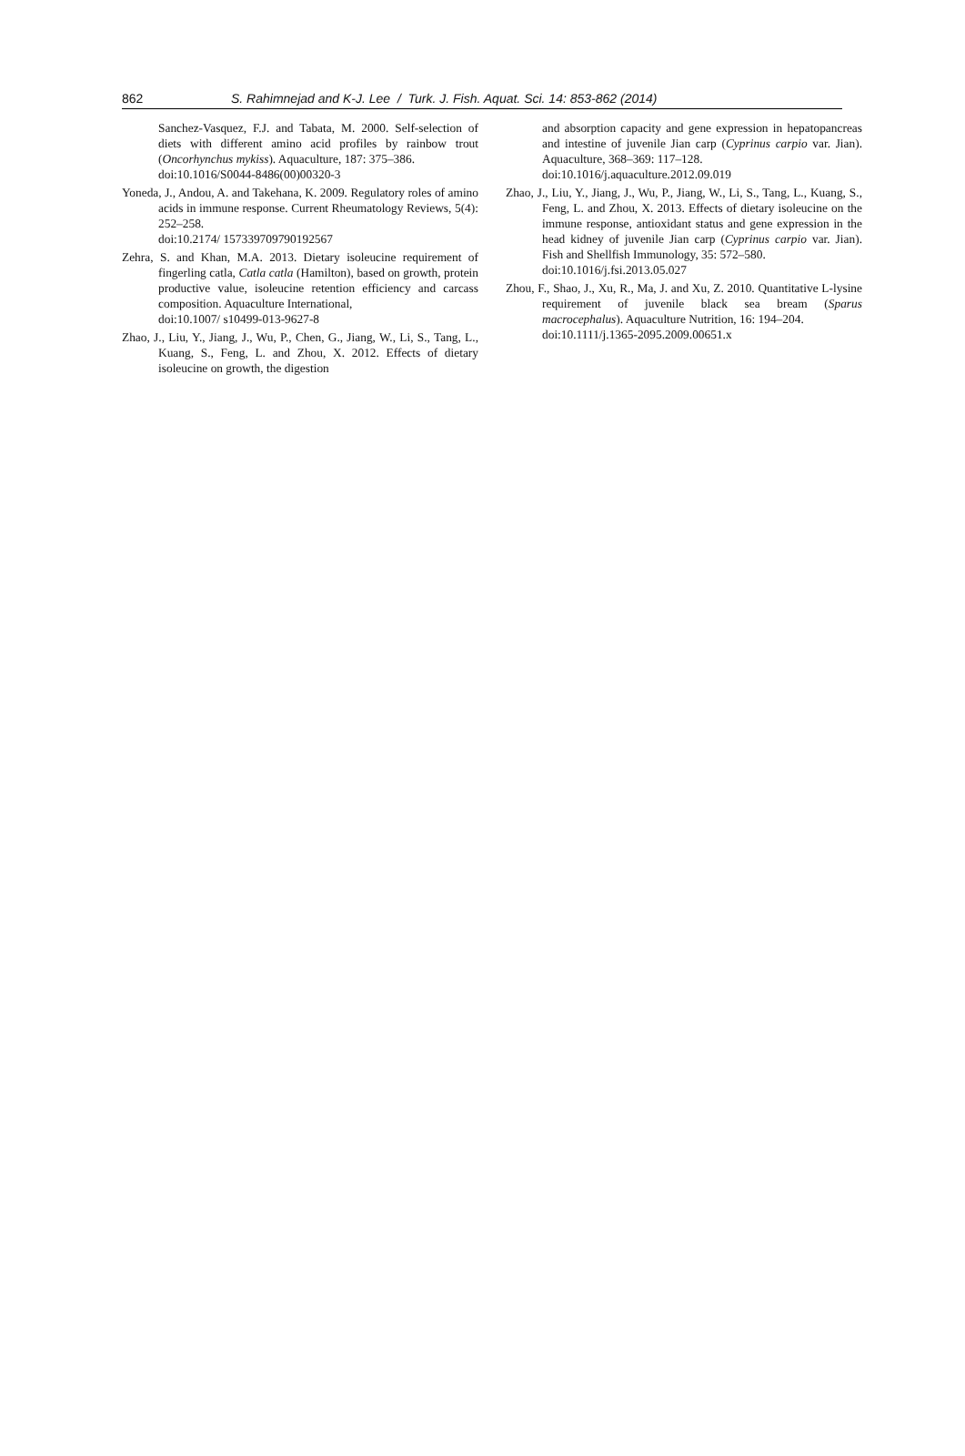862 S. Rahimnejad and K-J. Lee / Turk. J. Fish. Aquat. Sci. 14: 853-862 (2014)
Sanchez-Vasquez, F.J. and Tabata, M. 2000. Self-selection of diets with different amino acid profiles by rainbow trout (Oncorhynchus mykiss). Aquaculture, 187: 375–386.
doi:10.1016/S0044-8486(00)00320-3
Yoneda, J., Andou, A. and Takehana, K. 2009. Regulatory roles of amino acids in immune response. Current Rheumatology Reviews, 5(4): 252–258.
doi:10.2174/ 157339709790192567
Zehra, S. and Khan, M.A. 2013. Dietary isoleucine requirement of fingerling catla, Catla catla (Hamilton), based on growth, protein productive value, isoleucine retention efficiency and carcass composition. Aquaculture International,
doi:10.1007/ s10499-013-9627-8
Zhao, J., Liu, Y., Jiang, J., Wu, P., Chen, G., Jiang, W., Li, S., Tang, L., Kuang, S., Feng, L. and Zhou, X. 2012. Effects of dietary isoleucine on growth, the digestion
and absorption capacity and gene expression in hepatopancreas and intestine of juvenile Jian carp (Cyprinus carpio var. Jian). Aquaculture, 368–369: 117–128.
doi:10.1016/j.aquaculture.2012.09.019
Zhao, J., Liu, Y., Jiang, J., Wu, P., Jiang, W., Li, S., Tang, L., Kuang, S., Feng, L. and Zhou, X. 2013. Effects of dietary isoleucine on the immune response, antioxidant status and gene expression in the head kidney of juvenile Jian carp (Cyprinus carpio var. Jian). Fish and Shellfish Immunology, 35: 572–580.
doi:10.1016/j.fsi.2013.05.027
Zhou, F., Shao, J., Xu, R., Ma, J. and Xu, Z. 2010. Quantitative L-lysine requirement of juvenile black sea bream (Sparus macrocephalus). Aquaculture Nutrition, 16: 194–204.
doi:10.1111/j.1365-2095.2009.00651.x